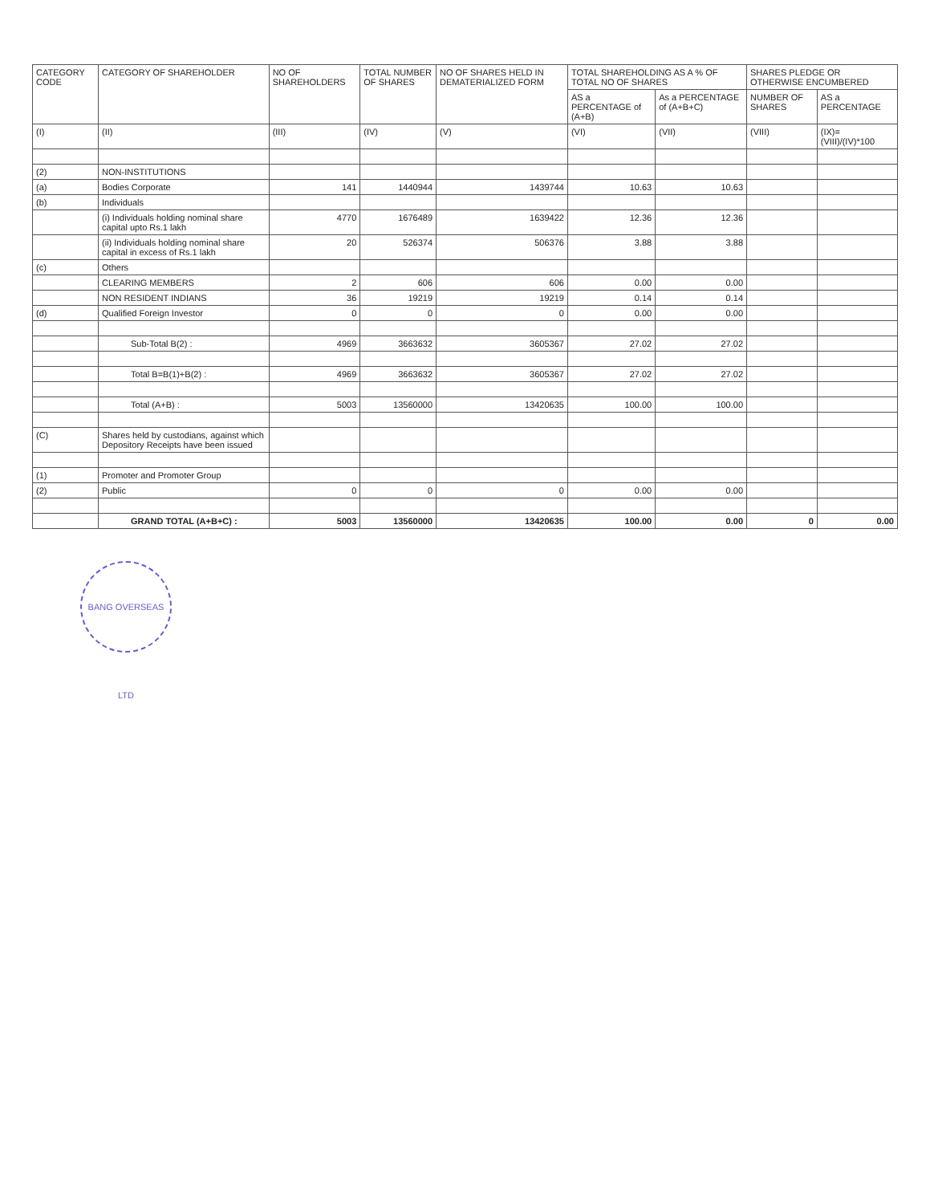| CATEGORY CODE | CATEGORY OF SHAREHOLDER | NO OF SHAREHOLDERS | TOTAL NUMBER OF SHARES | NO OF SHARES HELD IN DEMATERIALIZED FORM | TOTAL SHAREHOLDING AS A % OF TOTAL NO OF SHARES | | SHARES PLEDGE OR OTHERWISE ENCUMBERED | |
| --- | --- | --- | --- | --- | --- | --- | --- | --- |
| | | | | | AS a PERCENTAGE of (A+B) | As a PERCENTAGE of (A+B+C) | NUMBER OF SHARES | AS a PERCENTAGE |
| (I) | (II) | (III) | (IV) | (V) | (VI) | (VII) | (VIII) | (IX)=(VIII)/(IV)*100 |
| (2) | NON-INSTITUTIONS | | | | | | | |
| (a) | Bodies Corporate | 141 | 1440944 | 1439744 | 10.63 | 10.63 | | |
| (b) | Individuals | | | | | | | |
| | (i) Individuals holding nominal share capital upto Rs.1 lakh | 4770 | 1676489 | 1639422 | 12.36 | 12.36 | | |
| | (ii) Individuals holding nominal share capital in excess of Rs.1 lakh | 20 | 526374 | 506376 | 3.88 | 3.88 | | |
| (c) | Others | | | | | | | |
| | CLEARING MEMBERS | 2 | 606 | 606 | 0.00 | 0.00 | | |
| | NON RESIDENT INDIANS | 36 | 19219 | 19219 | 0.14 | 0.14 | | |
| (d) | Qualified Foreign Investor | 0 | 0 | 0 | 0.00 | 0.00 | | |
| | Sub-Total B(2) : | 4969 | 3663632 | 3605367 | 27.02 | 27.02 | | |
| | Total B=B(1)+B(2) : | 4969 | 3663632 | 3605367 | 27.02 | 27.02 | | |
| | Total (A+B) : | 5003 | 13560000 | 13420635 | 100.00 | 100.00 | | |
| (C) | Shares held by custodians, against which Depository Receipts have been issued | | | | | | | |
| (1) | Promoter and Promoter Group | | | | | | | |
| (2) | Public | 0 | 0 | 0 | 0.00 | 0.00 | | |
| | GRAND TOTAL (A+B+C) : | 5003 | 13560000 | 13420635 | 100.00 | 0.00 | 0 | 0.00 |
BANG OVERSEAS LTD